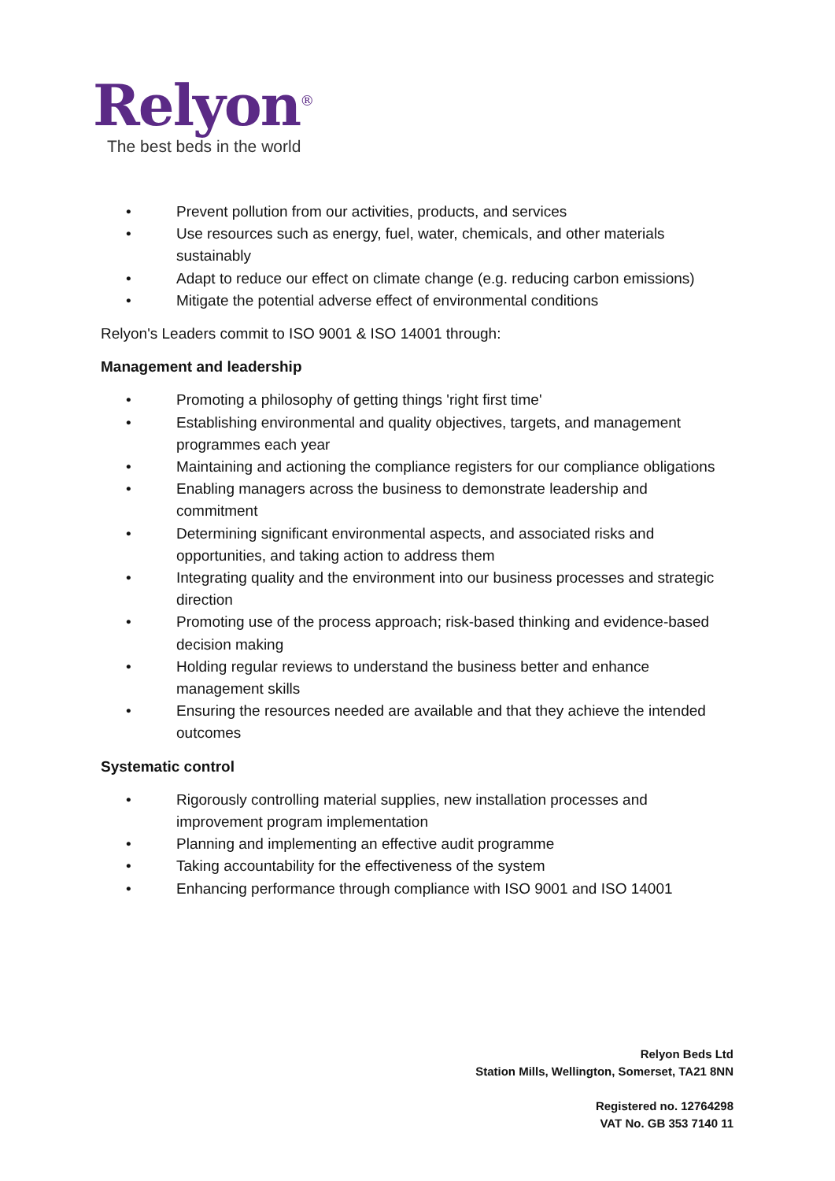Relyon<sup>®</sup>
The best beds in the world
• Prevent pollution from our activities, products, and services
• Use resources such as energy, fuel, water, chemicals, and other materials sustainably
• Adapt to reduce our effect on climate change (e.g. reducing carbon emissions)
• Mitigate the potential adverse effect of environmental conditions
Relyon's Leaders commit to ISO 9001 & ISO 14001 through:
Management and leadership
• Promoting a philosophy of getting things 'right first time'
• Establishing environmental and quality objectives, targets, and management programmes each year
• Maintaining and actioning the compliance registers for our compliance obligations
• Enabling managers across the business to demonstrate leadership and commitment
• Determining significant environmental aspects, and associated risks and opportunities, and taking action to address them
• Integrating quality and the environment into our business processes and strategic direction
• Promoting use of the process approach; risk-based thinking and evidence-based decision making
• Holding regular reviews to understand the business better and enhance management skills
• Ensuring the resources needed are available and that they achieve the intended outcomes
Systematic control
• Rigorously controlling material supplies, new installation processes and improvement program implementation
• Planning and implementing an effective audit programme
• Taking accountability for the effectiveness of the system
• Enhancing performance through compliance with ISO 9001 and ISO 14001
Relyon Beds Ltd
Station Mills, Wellington, Somerset, TA21 8NN
Registered no. 12764298
VAT No. GB 353 7140 11